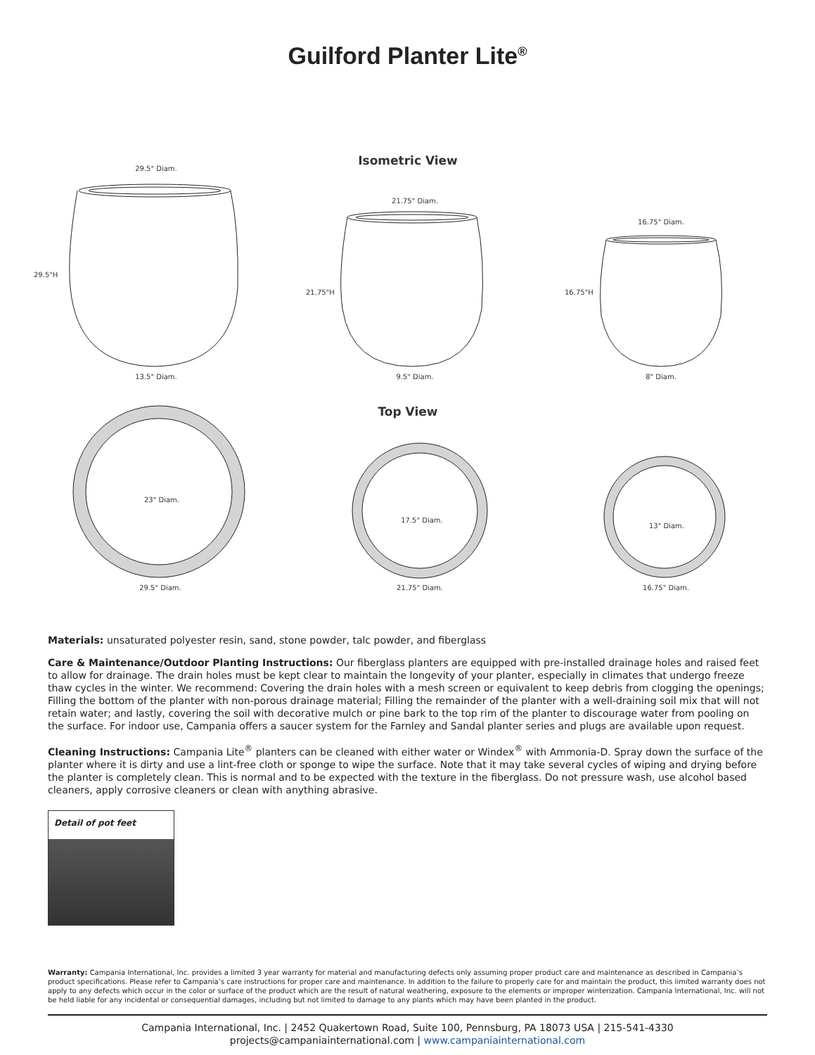Guilford Planter Lite<sup>®</sup>
Isometric View
29.5" Diam.
21.75" Diam.
16.75" Diam.
29.5"H
21.75"H
16.75"H
13.5" Diam.
9.5" Diam.
8" Diam.
Top View
23" Diam.
17.5" Diam.
13" Diam.
29.5" Diam.
21.75" Diam.
16.75" Diam.
Materials: unsaturated polyester resin, sand, stone powder, talc powder, and fiberglass
Care & Maintenance/Outdoor Planting Instructions: Our fiberglass planters are equipped with pre-installed drainage holes and raised feet to allow for drainage. The drain holes must be kept clear to maintain the longevity of your planter, especially in climates that undergo freeze thaw cycles in the winter. We recommend: Covering the drain holes with a mesh screen or equivalent to keep debris from clogging the openings; Filling the bottom of the planter with non-porous drainage material; Filling the remainder of the planter with a well-draining soil mix that will not retain water; and lastly, covering the soil with decorative mulch or pine bark to the top rim of the planter to discourage water from pooling on the surface. For indoor use, Campania offers a saucer system for the Farnley and Sandal planter series and plugs are available upon request.
Cleaning Instructions: Campania Lite<sup>®</sup> planters can be cleaned with either water or Windex<sup>®</sup> with Ammonia-D. Spray down the surface of the planter where it is dirty and use a lint-free cloth or sponge to wipe the surface. Note that it may take several cycles of wiping and drying before the planter is completely clean. This is normal and to be expected with the texture in the fiberglass. Do not pressure wash, use alcohol based cleaners, apply corrosive cleaners or clean with anything abrasive.
Detail of pot feet
Warranty: Campania International, Inc. provides a limited 3 year warranty for material and manufacturing defects only assuming proper product care and maintenance as described in Campania’s product specifications. Please refer to Campania’s care instructions for proper care and maintenance. In addition to the failure to properly care for and maintain the product, this limited warranty does not apply to any defects which occur in the color or surface of the product which are the result of natural weathering, exposure to the elements or improper winterization. Campania International, Inc. will not be held liable for any incidental or consequential damages, including but not limited to damage to any plants which may have been planted in the product.
Campania International, Inc. | 2452 Quakertown Road, Suite 100, Pennsburg, PA 18073 USA | 215-541-4330
projects@campaniainternational.com | www.campaniainternational.com